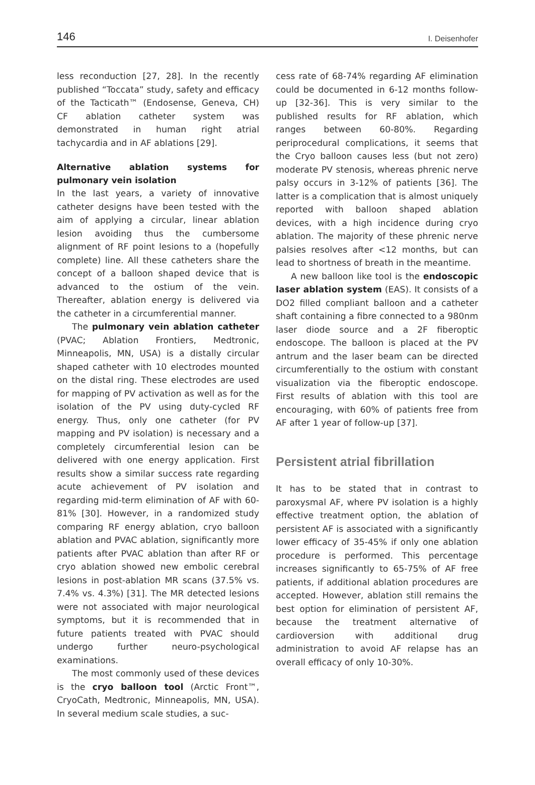146 I. Deisenhofer
less reconduction [27, 28]. In the recently published “Toccata” study, safety and efficacy of the Tacticath™ (Endosense, Geneva, CH) CF ablation catheter system was demonstrated in human right atrial tachycardia and in AF ablations [29].
Alternative ablation systems for pulmonary vein isolation
In the last years, a variety of innovative catheter designs have been tested with the aim of applying a circular, linear ablation lesion avoiding thus the cumbersome alignment of RF point lesions to a (hopefully complete) line. All these catheters share the concept of a balloon shaped device that is advanced to the ostium of the vein. Thereafter, ablation energy is delivered via the catheter in a circumferential manner.
The pulmonary vein ablation catheter (PVAC; Ablation Frontiers, Medtronic, Minneapolis, MN, USA) is a distally circular shaped catheter with 10 electrodes mounted on the distal ring. These electrodes are used for mapping of PV activation as well as for the isolation of the PV using duty-cycled RF energy. Thus, only one catheter (for PV mapping and PV isolation) is necessary and a completely circumferential lesion can be delivered with one energy application. First results show a similar success rate regarding acute achievement of PV isolation and regarding mid-term elimination of AF with 60-81% [30]. However, in a randomized study comparing RF energy ablation, cryo balloon ablation and PVAC ablation, significantly more patients after PVAC ablation than after RF or cryo ablation showed new embolic cerebral lesions in post-ablation MR scans (37.5% vs. 7.4% vs. 4.3%) [31]. The MR detected lesions were not associated with major neurological symptoms, but it is recommended that in future patients treated with PVAC should undergo further neuro-psychological examinations.
The most commonly used of these devices is the cryo balloon tool (Arctic Front™, CryoCath, Medtronic, Minneapolis, MN, USA). In several medium scale studies, a suc-
cess rate of 68-74% regarding AF elimination could be documented in 6-12 months follow-up [32-36]. This is very similar to the published results for RF ablation, which ranges between 60-80%. Regarding periprocedural complications, it seems that the Cryo balloon causes less (but not zero) moderate PV stenosis, whereas phrenic nerve palsy occurs in 3-12% of patients [36]. The latter is a complication that is almost uniquely reported with balloon shaped ablation devices, with a high incidence during cryo ablation. The majority of these phrenic nerve palsies resolves after <12 months, but can lead to shortness of breath in the meantime.
A new balloon like tool is the endoscopic laser ablation system (EAS). It consists of a DO2 filled compliant balloon and a catheter shaft containing a fibre connected to a 980nm laser diode source and a 2F fiberoptic endoscope. The balloon is placed at the PV antrum and the laser beam can be directed circumferentially to the ostium with constant visualization via the fiberoptic endoscope. First results of ablation with this tool are encouraging, with 60% of patients free from AF after 1 year of follow-up [37].
Persistent atrial fibrillation
It has to be stated that in contrast to paroxysmal AF, where PV isolation is a highly effective treatment option, the ablation of persistent AF is associated with a significantly lower efficacy of 35-45% if only one ablation procedure is performed. This percentage increases significantly to 65-75% of AF free patients, if additional ablation procedures are accepted. However, ablation still remains the best option for elimination of persistent AF, because the treatment alternative of cardioversion with additional drug administration to avoid AF relapse has an overall efficacy of only 10-30%.